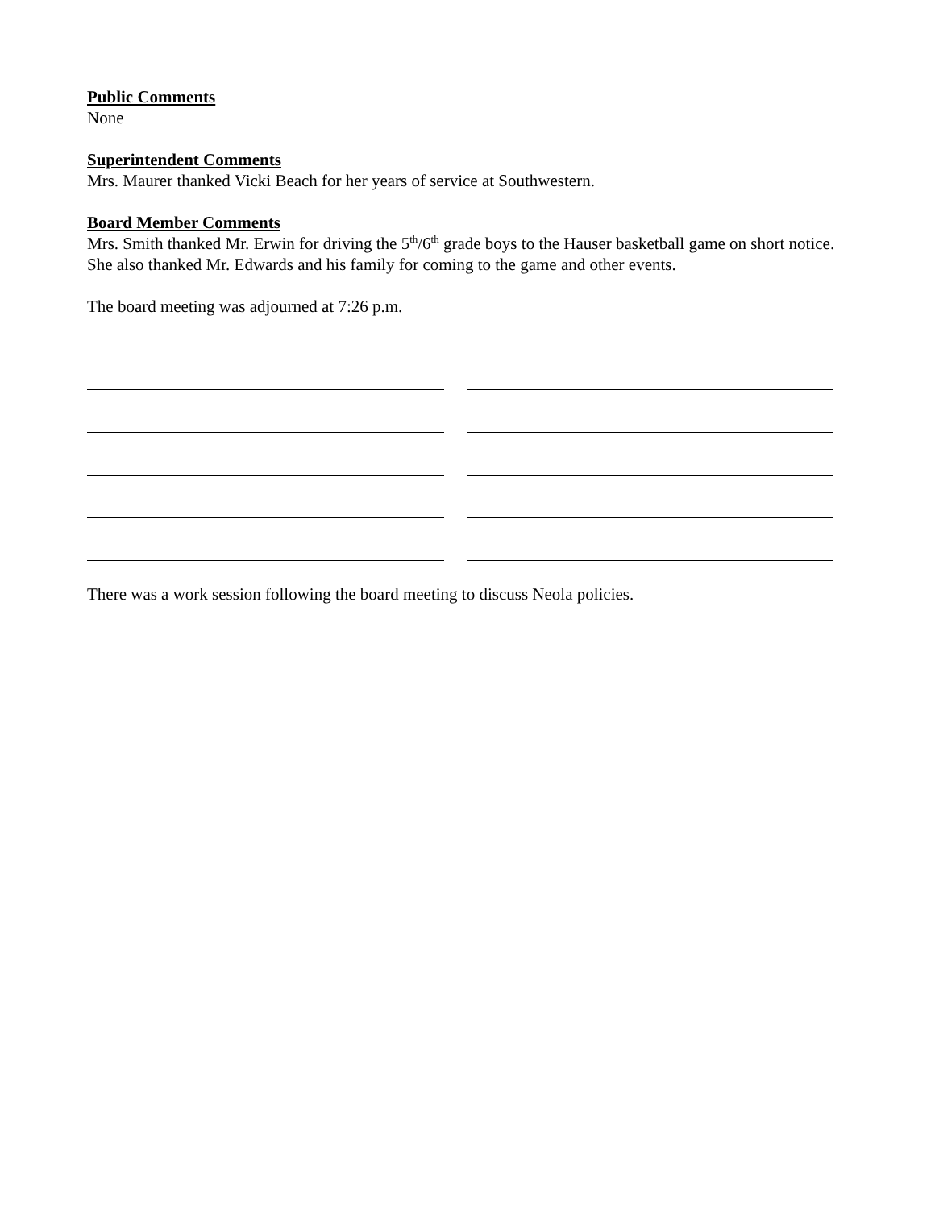Public Comments
None
Superintendent Comments
Mrs. Maurer thanked Vicki Beach for her years of service at Southwestern.
Board Member Comments
Mrs. Smith thanked Mr. Erwin for driving the 5<sup>th</sup>/6<sup>th</sup> grade boys to the Hauser basketball game on short notice. She also thanked Mr. Edwards and his family for coming to the game and other events.
The board meeting was adjourned at 7:26 p.m.
There was a work session following the board meeting to discuss Neola policies.